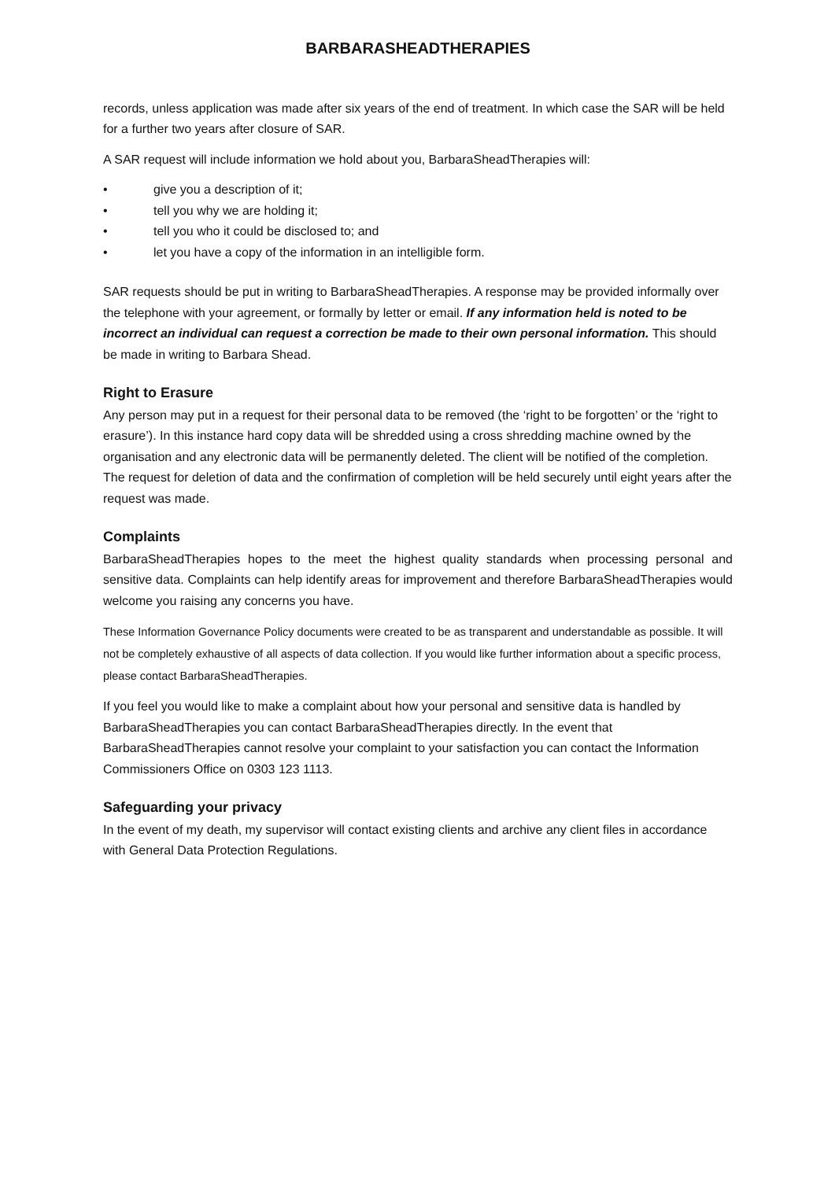BARBARASHEADTHERAPIES
records, unless application was made after six years of the end of treatment. In which case the SAR will be held for a further two years after closure of SAR.
A SAR request will include information we hold about you, BarbaraSheadTherapies will:
• give you a description of it;
• tell you why we are holding it;
• tell you who it could be disclosed to; and
• let you have a copy of the information in an intelligible form.
SAR requests should be put in writing to BarbaraSheadTherapies. A response may be provided informally over the telephone with your agreement, or formally by letter or email. If any information held is noted to be incorrect an individual can request a correction be made to their own personal information. This should be made in writing to Barbara Shead.
Right to Erasure
Any person may put in a request for their personal data to be removed (the ‘right to be forgotten’ or the ‘right to erasure’). In this instance hard copy data will be shredded using a cross shredding machine owned by the organisation and any electronic data will be permanently deleted. The client will be notified of the completion. The request for deletion of data and the confirmation of completion will be held securely until eight years after the request was made.
Complaints
BarbaraSheadTherapies hopes to the meet the highest quality standards when processing personal and sensitive data. Complaints can help identify areas for improvement and therefore BarbaraSheadTherapies would welcome you raising any concerns you have.
These Information Governance Policy documents were created to be as transparent and understandable as possible. It will not be completely exhaustive of all aspects of data collection. If you would like further information about a specific process, please contact BarbaraSheadTherapies.
If you feel you would like to make a complaint about how your personal and sensitive data is handled by BarbaraSheadTherapies you can contact BarbaraSheadTherapies directly. In the event that BarbaraSheadTherapies cannot resolve your complaint to your satisfaction you can contact the Information Commissioners Office on 0303 123 1113.
Safeguarding your privacy
In the event of my death, my supervisor will contact existing clients and archive any client files in accordance with General Data Protection Regulations.